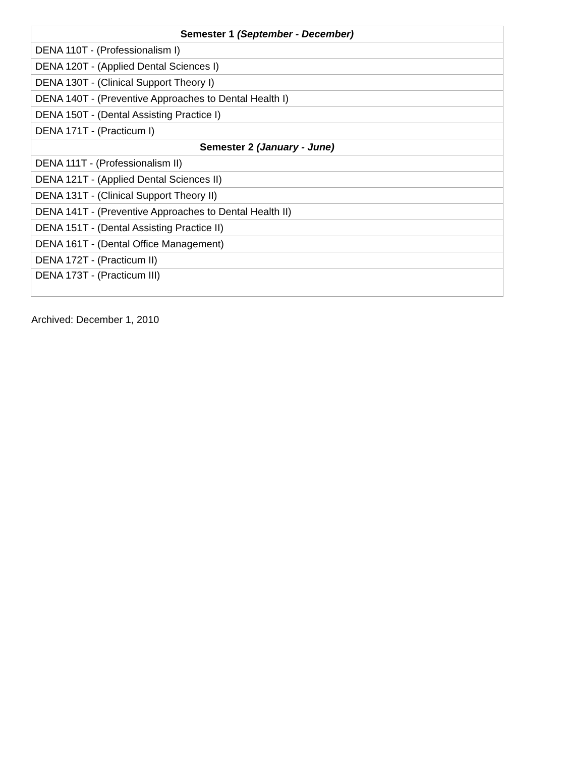| Semester 1 (September - December) |
| --- |
| DENA 110T - (Professionalism I) |
| DENA 120T - (Applied Dental Sciences I) |
| DENA 130T - (Clinical Support Theory I) |
| DENA 140T - (Preventive Approaches to Dental Health I) |
| DENA 150T - (Dental Assisting Practice I) |
| DENA 171T - (Practicum I) |
| Semester 2 (January - June) |
| DENA 111T - (Professionalism II) |
| DENA 121T - (Applied Dental Sciences II) |
| DENA 131T - (Clinical Support Theory II) |
| DENA 141T - (Preventive Approaches to Dental Health II) |
| DENA 151T - (Dental Assisting Practice II) |
| DENA 161T - (Dental Office Management) |
| DENA 172T - (Practicum II) |
| DENA 173T - (Practicum III) |
Archived: December 1, 2010